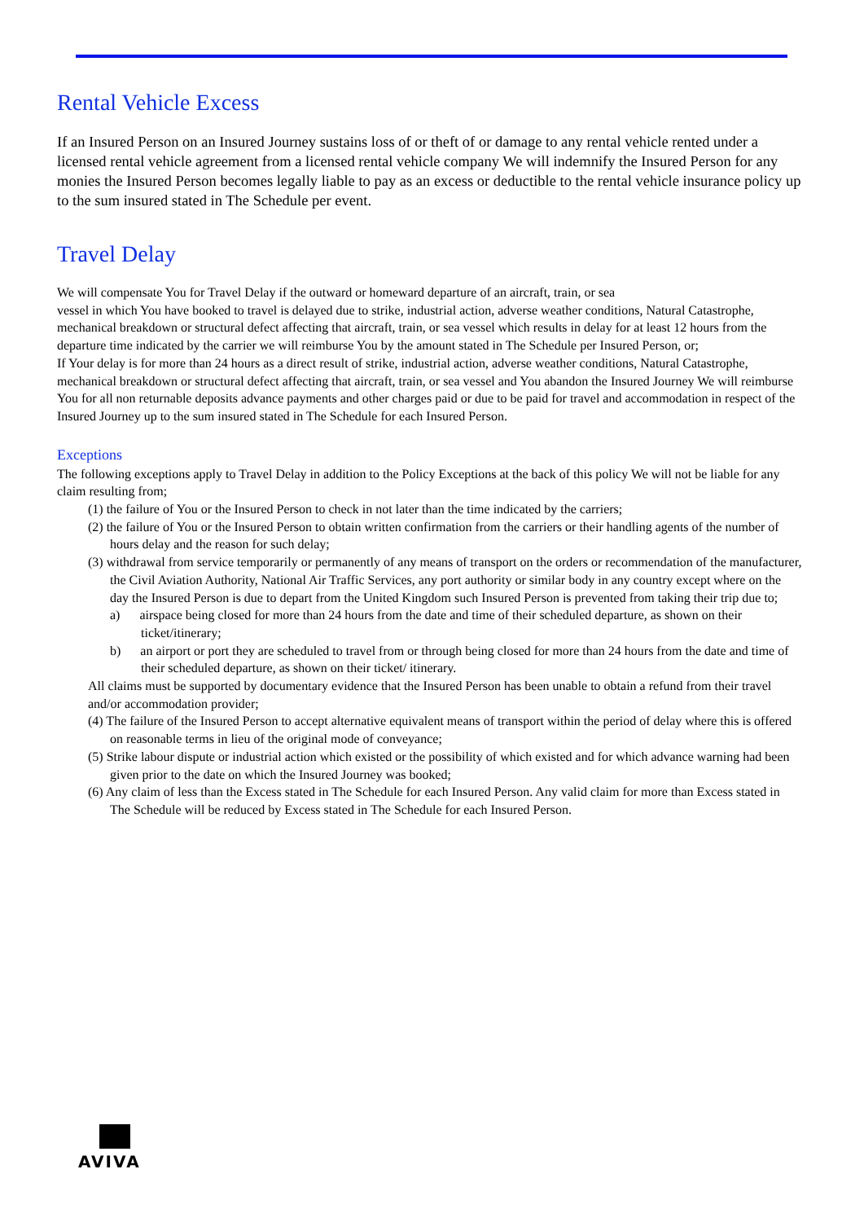Rental Vehicle Excess
If an Insured Person on an Insured Journey sustains loss of or theft of or damage to any rental vehicle rented under a licensed rental vehicle agreement from a licensed rental vehicle company We will indemnify the Insured Person for any monies the Insured Person becomes legally liable to pay as an excess or deductible to the rental vehicle insurance policy up to the sum insured stated in The Schedule per event.
Travel Delay
We will compensate You for Travel Delay if the outward or homeward departure of an aircraft, train, or sea
vessel in which You have booked to travel is delayed due to strike, industrial action, adverse weather conditions, Natural Catastrophe, mechanical breakdown or structural defect affecting that aircraft, train, or sea vessel which results in delay for at least 12 hours from the departure time indicated by the carrier we will reimburse You by the amount stated in The Schedule per Insured Person, or;
If Your delay is for more than 24 hours as a direct result of strike, industrial action, adverse weather conditions, Natural Catastrophe, mechanical breakdown or structural defect affecting that aircraft, train, or sea vessel and You abandon the Insured Journey We will reimburse You for all non returnable deposits advance payments and other charges paid or due to be paid for travel and accommodation in respect of the Insured Journey up to the sum insured stated in The Schedule for each Insured Person.
Exceptions
The following exceptions apply to Travel Delay in addition to the Policy Exceptions at the back of this policy We will not be liable for any claim resulting from;
(1) the failure of You or the Insured Person to check in not later than the time indicated by the carriers;
(2) the failure of You or the Insured Person to obtain written confirmation from the carriers or their handling agents of the number of hours delay and the reason for such delay;
(3) withdrawal from service temporarily or permanently of any means of transport on the orders or recommendation of the manufacturer, the Civil Aviation Authority, National Air Traffic Services, any port authority or similar body in any country except where on the day the Insured Person is due to depart from the United Kingdom such Insured Person is prevented from taking their trip due to;
a) airspace being closed for more than 24 hours from the date and time of their scheduled departure, as shown on their ticket/itinerary;
b) an airport or port they are scheduled to travel from or through being closed for more than 24 hours from the date and time of their scheduled departure, as shown on their ticket/ itinerary.
All claims must be supported by documentary evidence that the Insured Person has been unable to obtain a refund from their travel and/or accommodation provider;
(4) The failure of the Insured Person to accept alternative equivalent means of transport within the period of delay where this is offered on reasonable terms in lieu of the original mode of conveyance;
(5) Strike labour dispute or industrial action which existed or the possibility of which existed and for which advance warning had been given prior to the date on which the Insured Journey was booked;
(6) Any claim of less than the Excess stated in The Schedule for each Insured Person. Any valid claim for more than Excess stated in The Schedule will be reduced by Excess stated in The Schedule for each Insured Person.
AVIVA